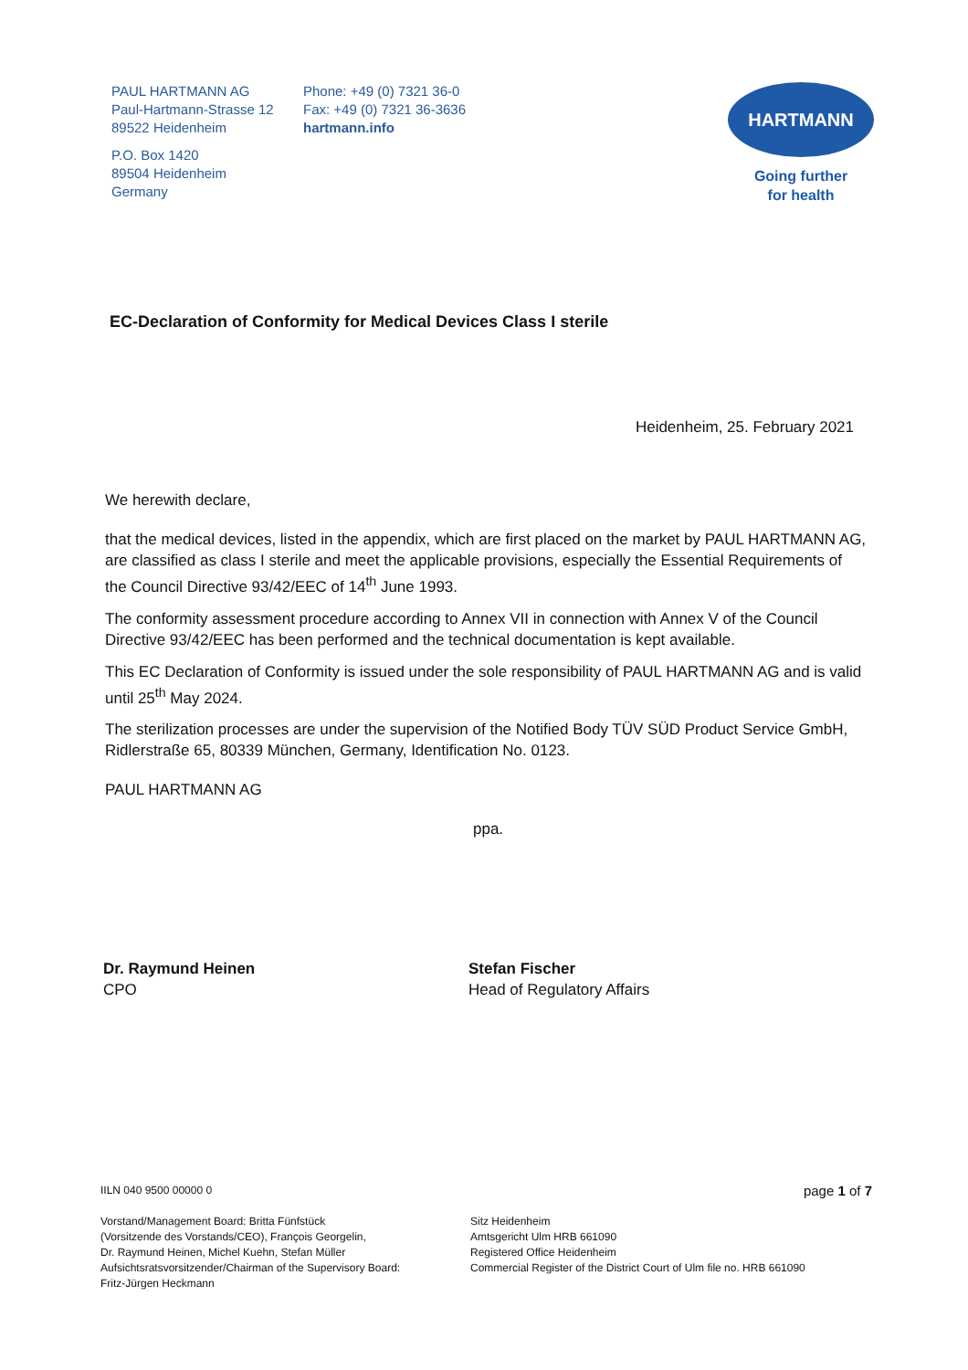PAUL HARTMANN AG
Paul-Hartmann-Strasse 12
89522 Heidenheim
P.O. Box 1420
89504 Heidenheim
Germany
Phone: +49 (0) 7321 36-0
Fax: +49 (0) 7321 36-3636
hartmann.info
HARTMANN
Going further
for health
EC-Declaration of Conformity for Medical Devices Class I sterile
Heidenheim, 25. February 2021
We herewith declare,
that the medical devices, listed in the appendix, which are first placed on the market by PAUL HARTMANN AG, are classified as class I sterile and meet the applicable provisions, especially the Essential Requirements of the Council Directive 93/42/EEC of 14<sup>th</sup> June 1993.
The conformity assessment procedure according to Annex VII in connection with Annex V of the Council Directive 93/42/EEC has been performed and the technical documentation is kept available.
This EC Declaration of Conformity is issued under the sole responsibility of PAUL HARTMANN AG and is valid until 25<sup>th</sup> May 2024.
The sterilization processes are under the supervision of the Notified Body TÜV SÜD Product Service GmbH, Ridlerstraße 65, 80339 München, Germany, Identification No. 0123.
PAUL HARTMANN AG
ppa.
Dr. Raymund Heinen
CPO
Stefan Fischer
Head of Regulatory Affairs
IILN 040 9500 00000 0
Vorstand/Management Board: Britta Fünfstück
(Vorsitzende des Vorstands/CEO), François Georgelin,
Dr. Raymund Heinen, Michel Kuehn, Stefan Müller
Aufsichtsratsvorsitzender/Chairman of the Supervisory Board:
Fritz-Jürgen Heckmann
page 1 of 7
Sitz Heidenheim
Amtsgericht Ulm HRB 661090
Registered Office Heidenheim
Commercial Register of the District Court of Ulm file no. HRB 661090